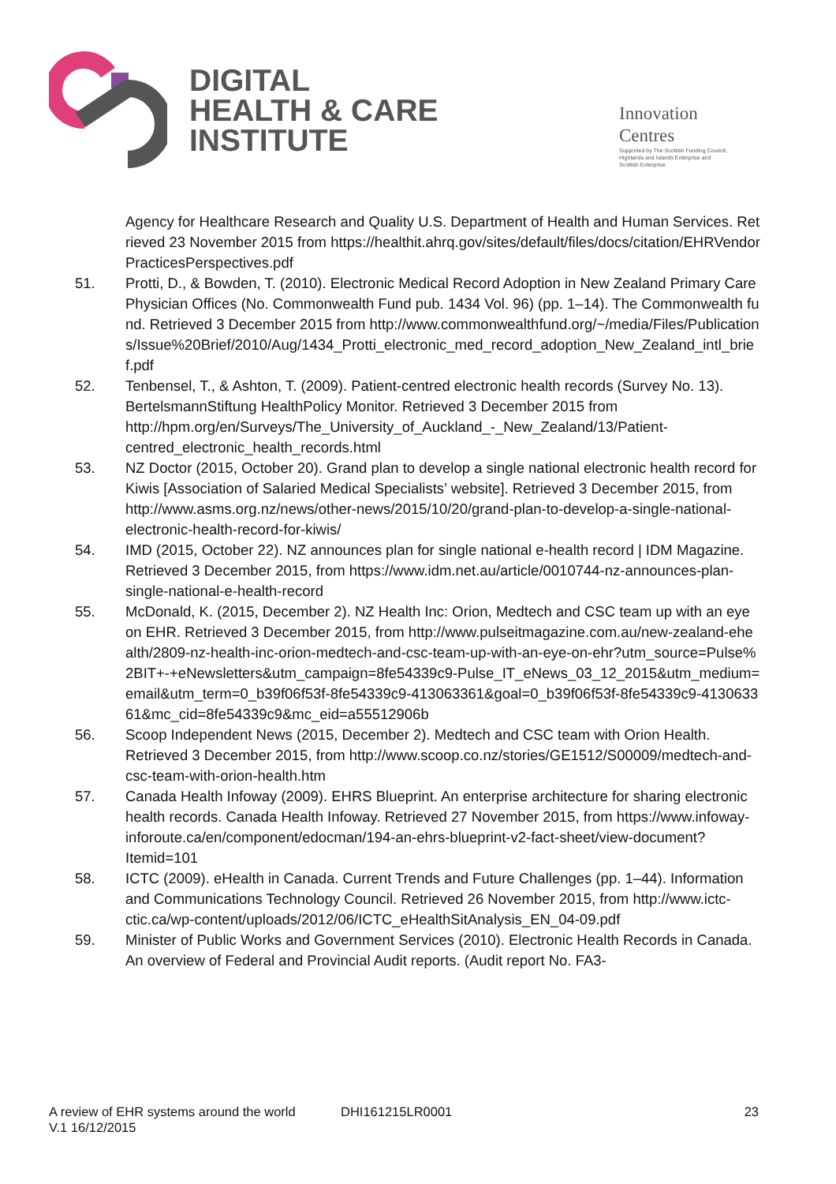DIGITAL
HEALTH & CARE
INSTITUTE
Innovation
Centres
Supported by The Scottish Funding Council,
Highlands and Islands Enterprise and
Scottish Enterprise.
Agency for Healthcare Research and Quality U.S. Department of Health and Human Services. Retrieved 23 November 2015 from https://healthit.ahrq.gov/sites/default/files/docs/citation/EHRVendorPracticesPerspectives.pdf
51. Protti, D., & Bowden, T. (2010). Electronic Medical Record Adoption in New Zealand Primary Care Physician Offices (No. Commonwealth Fund pub. 1434 Vol. 96) (pp. 1–14). The Commonwealth fund. Retrieved 3 December 2015 from http://www.commonwealthfund.org/~/media/Files/Publications/Issue%20Brief/2010/Aug/1434_Protti_electronic_med_record_adoption_New_Zealand_intl_brief.pdf
52. Tenbensel, T., & Ashton, T. (2009). Patient-centred electronic health records (Survey No. 13). BertelsmannStiftung HealthPolicy Monitor. Retrieved 3 December 2015 from http://hpm.org/en/Surveys/The_University_of_Auckland_-_New_Zealand/13/Patient-centred_electronic_health_records.html
53. NZ Doctor (2015, October 20). Grand plan to develop a single national electronic health record for Kiwis [Association of Salaried Medical Specialists’ website]. Retrieved 3 December 2015, from http://www.asms.org.nz/news/other-news/2015/10/20/grand-plan-to-develop-a-single-national-electronic-health-record-for-kiwis/
54. IMD (2015, October 22). NZ announces plan for single national e-health record | IDM Magazine. Retrieved 3 December 2015, from https://www.idm.net.au/article/0010744-nz-announces-plan-single-national-e-health-record
55. McDonald, K. (2015, December 2). NZ Health Inc: Orion, Medtech and CSC team up with an eye on EHR. Retrieved 3 December 2015, from http://www.pulseitmagazine.com.au/new-zealand-ehealth/2809-nz-health-inc-orion-medtech-and-csc-team-up-with-an-eye-on-ehr?utm_source=Pulse%2BIT+-+eNewsletters&utm_campaign=8fe54339c9-Pulse_IT_eNews_03_12_2015&utm_medium=email&utm_term=0_b39f06f53f-8fe54339c9-413063361&goal=0_b39f06f53f-8fe54339c9-413063361&mc_cid=8fe54339c9&mc_eid=a55512906b
56. Scoop Independent News (2015, December 2). Medtech and CSC team with Orion Health. Retrieved 3 December 2015, from http://www.scoop.co.nz/stories/GE1512/S00009/medtech-and-csc-team-with-orion-health.htm
57. Canada Health Infoway (2009). EHRS Blueprint. An enterprise architecture for sharing electronic health records. Canada Health Infoway. Retrieved 27 November 2015, from https://www.infoway-inforoute.ca/en/component/edocman/194-an-ehrs-blueprint-v2-fact-sheet/view-document?Itemid=101
58. ICTC (2009). eHealth in Canada. Current Trends and Future Challenges (pp. 1–44). Information and Communications Technology Council. Retrieved 26 November 2015, from http://www.ictc-ctic.ca/wp-content/uploads/2012/06/ICTC_eHealthSitAnalysis_EN_04-09.pdf
59. Minister of Public Works and Government Services (2010). Electronic Health Records in Canada. An overview of Federal and Provincial Audit reports. (Audit report No. FA3-
A review of EHR systems around the world DHI161215LR0001 23
V.1 16/12/2015